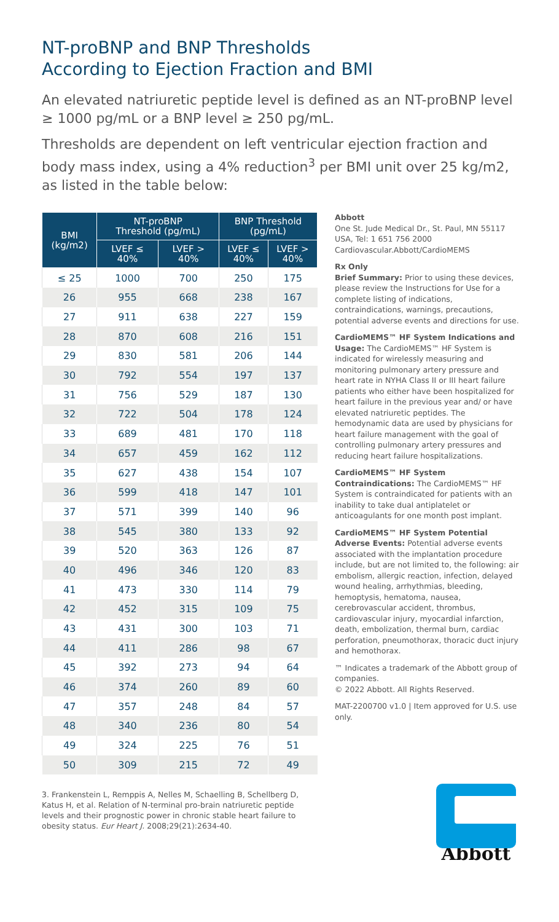NT-proBNP and BNP Thresholds
According to Ejection Fraction and BMI
An elevated natriuretic peptide level is defined as an NT-proBNP level ≥ 1000 pg/mL or a BNP level ≥ 250 pg/mL.
Thresholds are dependent on left ventricular ejection fraction and body mass index, using a 4% reduction<sup>3</sup> per BMI unit over 25 kg/m2, as listed in the table below:
| BMI (kg/m2) | NT-proBNP Threshold (pg/mL) | | BNP Threshold (pg/mL) | |
| --- | --- | --- | --- | --- |
| | LVEF ≤ 40% | LVEF > 40% | LVEF ≤ 40% | LVEF > 40% |
| ≤ 25 | 1000 | 700 | 250 | 175 |
| 26 | 955 | 668 | 238 | 167 |
| 27 | 911 | 638 | 227 | 159 |
| 28 | 870 | 608 | 216 | 151 |
| 29 | 830 | 581 | 206 | 144 |
| 30 | 792 | 554 | 197 | 137 |
| 31 | 756 | 529 | 187 | 130 |
| 32 | 722 | 504 | 178 | 124 |
| 33 | 689 | 481 | 170 | 118 |
| 34 | 657 | 459 | 162 | 112 |
| 35 | 627 | 438 | 154 | 107 |
| 36 | 599 | 418 | 147 | 101 |
| 37 | 571 | 399 | 140 | 96 |
| 38 | 545 | 380 | 133 | 92 |
| 39 | 520 | 363 | 126 | 87 |
| 40 | 496 | 346 | 120 | 83 |
| 41 | 473 | 330 | 114 | 79 |
| 42 | 452 | 315 | 109 | 75 |
| 43 | 431 | 300 | 103 | 71 |
| 44 | 411 | 286 | 98 | 67 |
| 45 | 392 | 273 | 94 | 64 |
| 46 | 374 | 260 | 89 | 60 |
| 47 | 357 | 248 | 84 | 57 |
| 48 | 340 | 236 | 80 | 54 |
| 49 | 324 | 225 | 76 | 51 |
| 50 | 309 | 215 | 72 | 49 |
3. Frankenstein L, Remppis A, Nelles M, Schaelling B, Schellberg D, Katus H, et al. Relation of N-terminal pro-brain natriuretic peptide levels and their prognostic power in chronic stable heart failure to obesity status. Eur Heart J. 2008;29(21):2634-40.
Abbott
One St. Jude Medical Dr., St. Paul, MN 55117 USA, Tel: 1 651 756 2000
Cardiovascular.Abbott/CardioMEMS
Rx Only
Brief Summary: Prior to using these devices, please review the Instructions for Use for a complete listing of indications, contraindications, warnings, precautions, potential adverse events and directions for use.
CardioMEMS™ HF System Indications and Usage: The CardioMEMS™ HF System is indicated for wirelessly measuring and monitoring pulmonary artery pressure and heart rate in NYHA Class II or III heart failure patients who either have been hospitalized for heart failure in the previous year and/ or have elevated natriuretic peptides. The hemodynamic data are used by physicians for heart failure management with the goal of controlling pulmonary artery pressures and reducing heart failure hospitalizations.
CardioMEMS™ HF System Contraindications: The CardioMEMS™ HF System is contraindicated for patients with an inability to take dual antiplatelet or anticoagulants for one month post implant.
CardioMEMS™ HF System Potential Adverse Events: Potential adverse events associated with the implantation procedure include, but are not limited to, the following: air embolism, allergic reaction, infection, delayed wound healing, arrhythmias, bleeding, hemoptysis, hematoma, nausea, cerebrovascular accident, thrombus, cardiovascular injury, myocardial infarction, death, embolization, thermal burn, cardiac perforation, pneumothorax, thoracic duct injury and hemothorax.
™ Indicates a trademark of the Abbott group of companies.
© 2022 Abbott. All Rights Reserved.
MAT-2200700 v1.0 | Item approved for U.S. use only.
Abbott